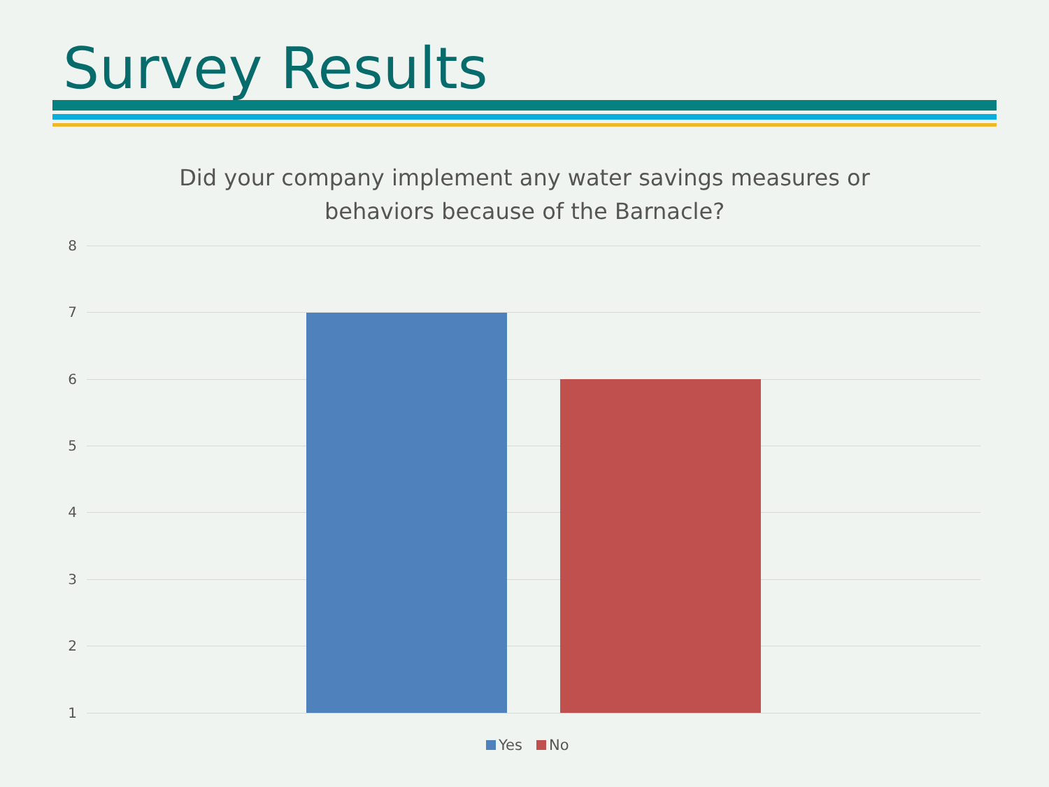Survey Results
Did your company implement any water savings measures or behaviors because of the Barnacle?
8
7
6
5
4
3
2
1
Yes No